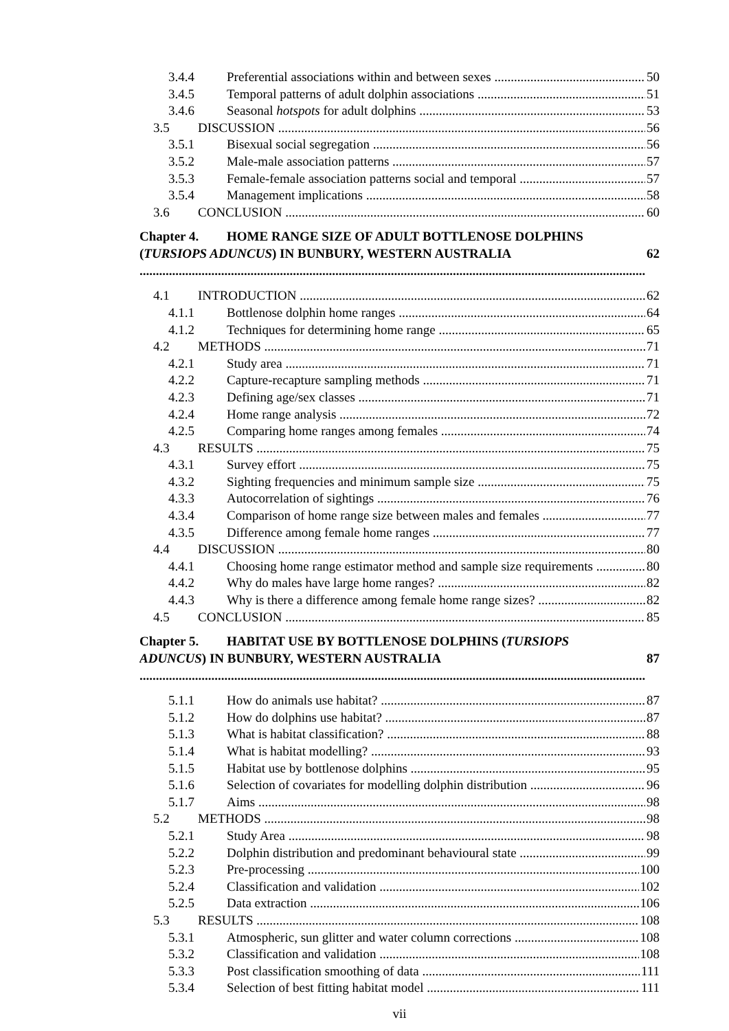3.4.4 Preferential associations within and between sexes 50
3.4.5 Temporal patterns of adult dolphin associations 51
3.4.6 Seasonal hotspots for adult dolphins 53
3.5 DISCUSSION 56
3.5.1 Bisexual social segregation 56
3.5.2 Male-male association patterns 57
3.5.3 Female-female association patterns social and temporal 57
3.5.4 Management implications 58
3.6 CONCLUSION 60
Chapter 4. HOME RANGE SIZE OF ADULT BOTTLENOSE DOLPHINS
(TURSIOPS ADUNCUS) IN BUNBURY, WESTERN AUSTRALIA 62
4.1 INTRODUCTION 62
4.1.1 Bottlenose dolphin home ranges 64
4.1.2 Techniques for determining home range 65
4.2 METHODS 71
4.2.1 Study area 71
4.2.2 Capture-recapture sampling methods 71
4.2.3 Defining age/sex classes 71
4.2.4 Home range analysis 72
4.2.5 Comparing home ranges among females 74
4.3 RESULTS 75
4.3.1 Survey effort 75
4.3.2 Sighting frequencies and minimum sample size 75
4.3.3 Autocorrelation of sightings 76
4.3.4 Comparison of home range size between males and females 77
4.3.5 Difference among female home ranges 77
4.4 DISCUSSION 80
4.4.1 Choosing home range estimator method and sample size requirements 80
4.4.2 Why do males have large home ranges? 82
4.4.3 Why is there a difference among female home range sizes? 82
4.5 CONCLUSION 85
Chapter 5. HABITAT USE BY BOTTLENOSE DOLPHINS (TURSIOPS
ADUNCUS) IN BUNBURY, WESTERN AUSTRALIA 87
5.1.1 How do animals use habitat? 87
5.1.2 How do dolphins use habitat? 87
5.1.3 What is habitat classification? 88
5.1.4 What is habitat modelling? 93
5.1.5 Habitat use by bottlenose dolphins 95
5.1.6 Selection of covariates for modelling dolphin distribution 96
5.1.7 Aims 98
5.2 METHODS 98
5.2.1 Study Area 98
5.2.2 Dolphin distribution and predominant behavioural state 99
5.2.3 Pre-processing 100
5.2.4 Classification and validation 102
5.2.5 Data extraction 106
5.3 RESULTS 108
5.3.1 Atmospheric, sun glitter and water column corrections 108
5.3.2 Classification and validation 108
5.3.3 Post classification smoothing of data 111
5.3.4 Selection of best fitting habitat model 111
vii